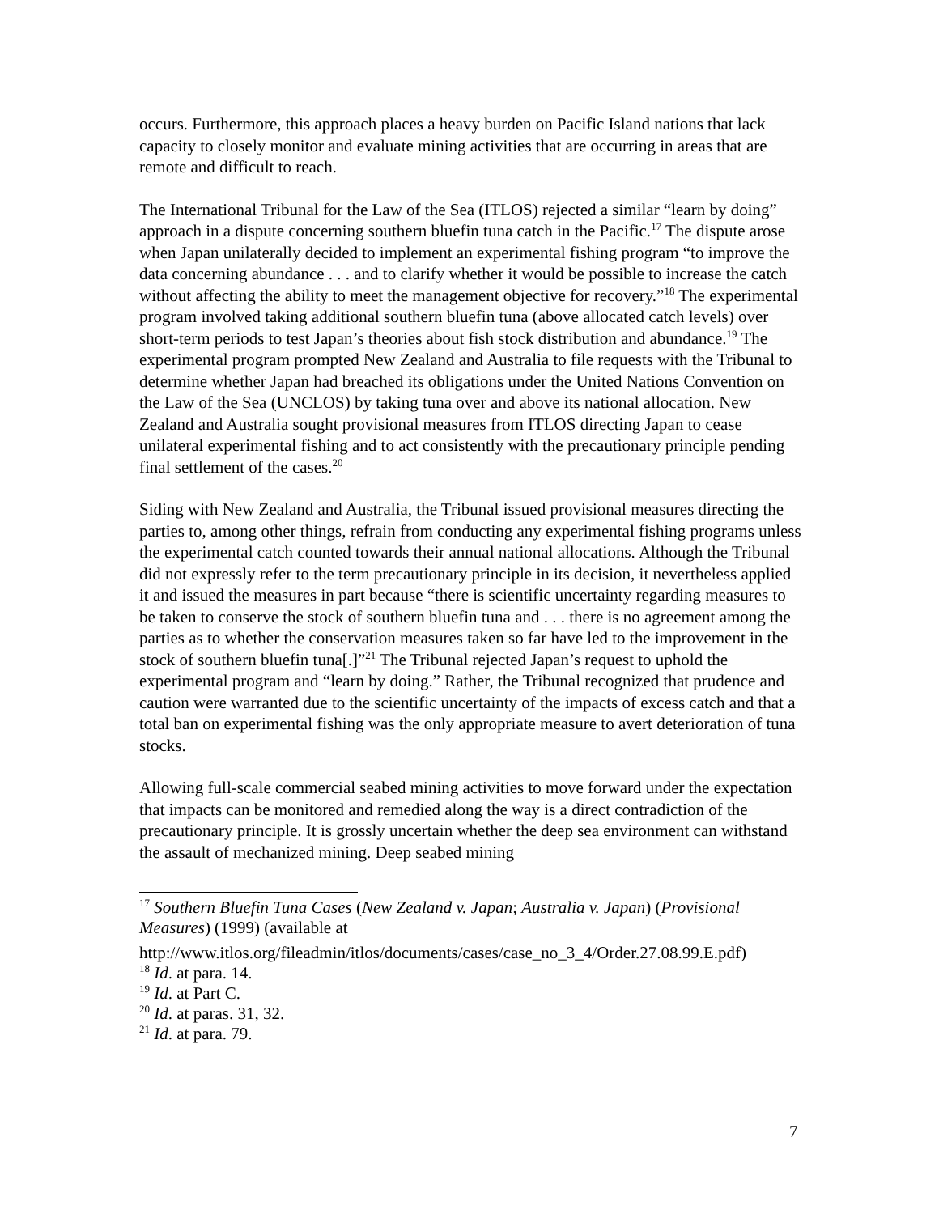occurs. Furthermore, this approach places a heavy burden on Pacific Island nations that lack capacity to closely monitor and evaluate mining activities that are occurring in areas that are remote and difficult to reach.
The International Tribunal for the Law of the Sea (ITLOS) rejected a similar “learn by doing” approach in a dispute concerning southern bluefin tuna catch in the Pacific.<sup>17</sup> The dispute arose when Japan unilaterally decided to implement an experimental fishing program “to improve the data concerning abundance . . . and to clarify whether it would be possible to increase the catch without affecting the ability to meet the management objective for recovery.”<sup>18</sup> The experimental program involved taking additional southern bluefin tuna (above allocated catch levels) over short-term periods to test Japan’s theories about fish stock distribution and abundance.<sup>19</sup> The experimental program prompted New Zealand and Australia to file requests with the Tribunal to determine whether Japan had breached its obligations under the United Nations Convention on the Law of the Sea (UNCLOS) by taking tuna over and above its national allocation. New Zealand and Australia sought provisional measures from ITLOS directing Japan to cease unilateral experimental fishing and to act consistently with the precautionary principle pending final settlement of the cases.<sup>20</sup>
Siding with New Zealand and Australia, the Tribunal issued provisional measures directing the parties to, among other things, refrain from conducting any experimental fishing programs unless the experimental catch counted towards their annual national allocations. Although the Tribunal did not expressly refer to the term precautionary principle in its decision, it nevertheless applied it and issued the measures in part because “there is scientific uncertainty regarding measures to be taken to conserve the stock of southern bluefin tuna and . . . there is no agreement among the parties as to whether the conservation measures taken so far have led to the improvement in the stock of southern bluefin tuna[.]”<sup>21</sup> The Tribunal rejected Japan’s request to uphold the experimental program and “learn by doing.” Rather, the Tribunal recognized that prudence and caution were warranted due to the scientific uncertainty of the impacts of excess catch and that a total ban on experimental fishing was the only appropriate measure to avert deterioration of tuna stocks.
Allowing full-scale commercial seabed mining activities to move forward under the expectation that impacts can be monitored and remedied along the way is a direct contradiction of the precautionary principle. It is grossly uncertain whether the deep sea environment can withstand the assault of mechanized mining. Deep seabed mining
<sup>17</sup> Southern Bluefin Tuna Cases (New Zealand v. Japan; Australia v. Japan) (Provisional Measures) (1999) (available at
http://www.itlos.org/fileadmin/itlos/documents/cases/case_no_3_4/Order.27.08.99.E.pdf)
<sup>18</sup> Id. at para. 14.
<sup>19</sup> Id. at Part C.
<sup>20</sup> Id. at paras. 31, 32.
<sup>21</sup> Id. at para. 79.
7